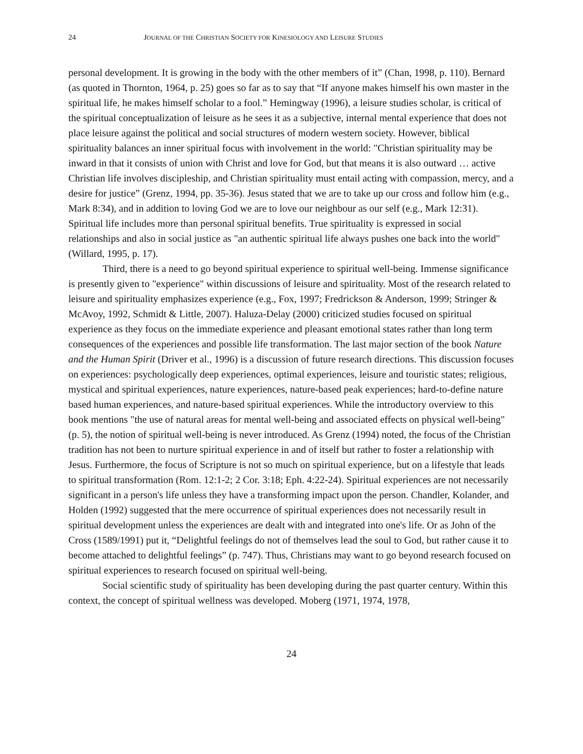24 JOURNAL OF THE CHRISTIAN SOCIETY FOR KINESIOLOGY AND LEISURE STUDIES
personal development. It is growing in the body with the other members of it” (Chan, 1998, p. 110). Bernard (as quoted in Thornton, 1964, p. 25) goes so far as to say that “If anyone makes himself his own master in the spiritual life, he makes himself scholar to a fool.” Hemingway (1996), a leisure studies scholar, is critical of the spiritual conceptualization of leisure as he sees it as a subjective, internal mental experience that does not place leisure against the political and social structures of modern western society. However, biblical spirituality balances an inner spiritual focus with involvement in the world: "Christian spirituality may be inward in that it consists of union with Christ and love for God, but that means it is also outward … active Christian life involves discipleship, and Christian spirituality must entail acting with compassion, mercy, and a desire for justice” (Grenz, 1994, pp. 35-36). Jesus stated that we are to take up our cross and follow him (e.g., Mark 8:34), and in addition to loving God we are to love our neighbour as our self (e.g., Mark 12:31). Spiritual life includes more than personal spiritual benefits. True spirituality is expressed in social relationships and also in social justice as "an authentic spiritual life always pushes one back into the world" (Willard, 1995, p. 17).
Third, there is a need to go beyond spiritual experience to spiritual well-being. Immense significance is presently given to "experience" within discussions of leisure and spirituality. Most of the research related to leisure and spirituality emphasizes experience (e.g., Fox, 1997; Fredrickson & Anderson, 1999; Stringer & McAvoy, 1992, Schmidt & Little, 2007). Haluza-Delay (2000) criticized studies focused on spiritual experience as they focus on the immediate experience and pleasant emotional states rather than long term consequences of the experiences and possible life transformation. The last major section of the book Nature and the Human Spirit (Driver et al., 1996) is a discussion of future research directions. This discussion focuses on experiences: psychologically deep experiences, optimal experiences, leisure and touristic states; religious, mystical and spiritual experiences, nature experiences, nature-based peak experiences; hard-to-define nature based human experiences, and nature-based spiritual experiences. While the introductory overview to this book mentions "the use of natural areas for mental well-being and associated effects on physical well-being" (p. 5), the notion of spiritual well-being is never introduced. As Grenz (1994) noted, the focus of the Christian tradition has not been to nurture spiritual experience in and of itself but rather to foster a relationship with Jesus. Furthermore, the focus of Scripture is not so much on spiritual experience, but on a lifestyle that leads to spiritual transformation (Rom. 12:1-2; 2 Cor. 3:18; Eph. 4:22-24). Spiritual experiences are not necessarily significant in a person's life unless they have a transforming impact upon the person. Chandler, Kolander, and Holden (1992) suggested that the mere occurrence of spiritual experiences does not necessarily result in spiritual development unless the experiences are dealt with and integrated into one's life. Or as John of the Cross (1589/1991) put it, “Delightful feelings do not of themselves lead the soul to God, but rather cause it to become attached to delightful feelings” (p. 747). Thus, Christians may want to go beyond research focused on spiritual experiences to research focused on spiritual well-being.
Social scientific study of spirituality has been developing during the past quarter century. Within this context, the concept of spiritual wellness was developed. Moberg (1971, 1974, 1978,
24